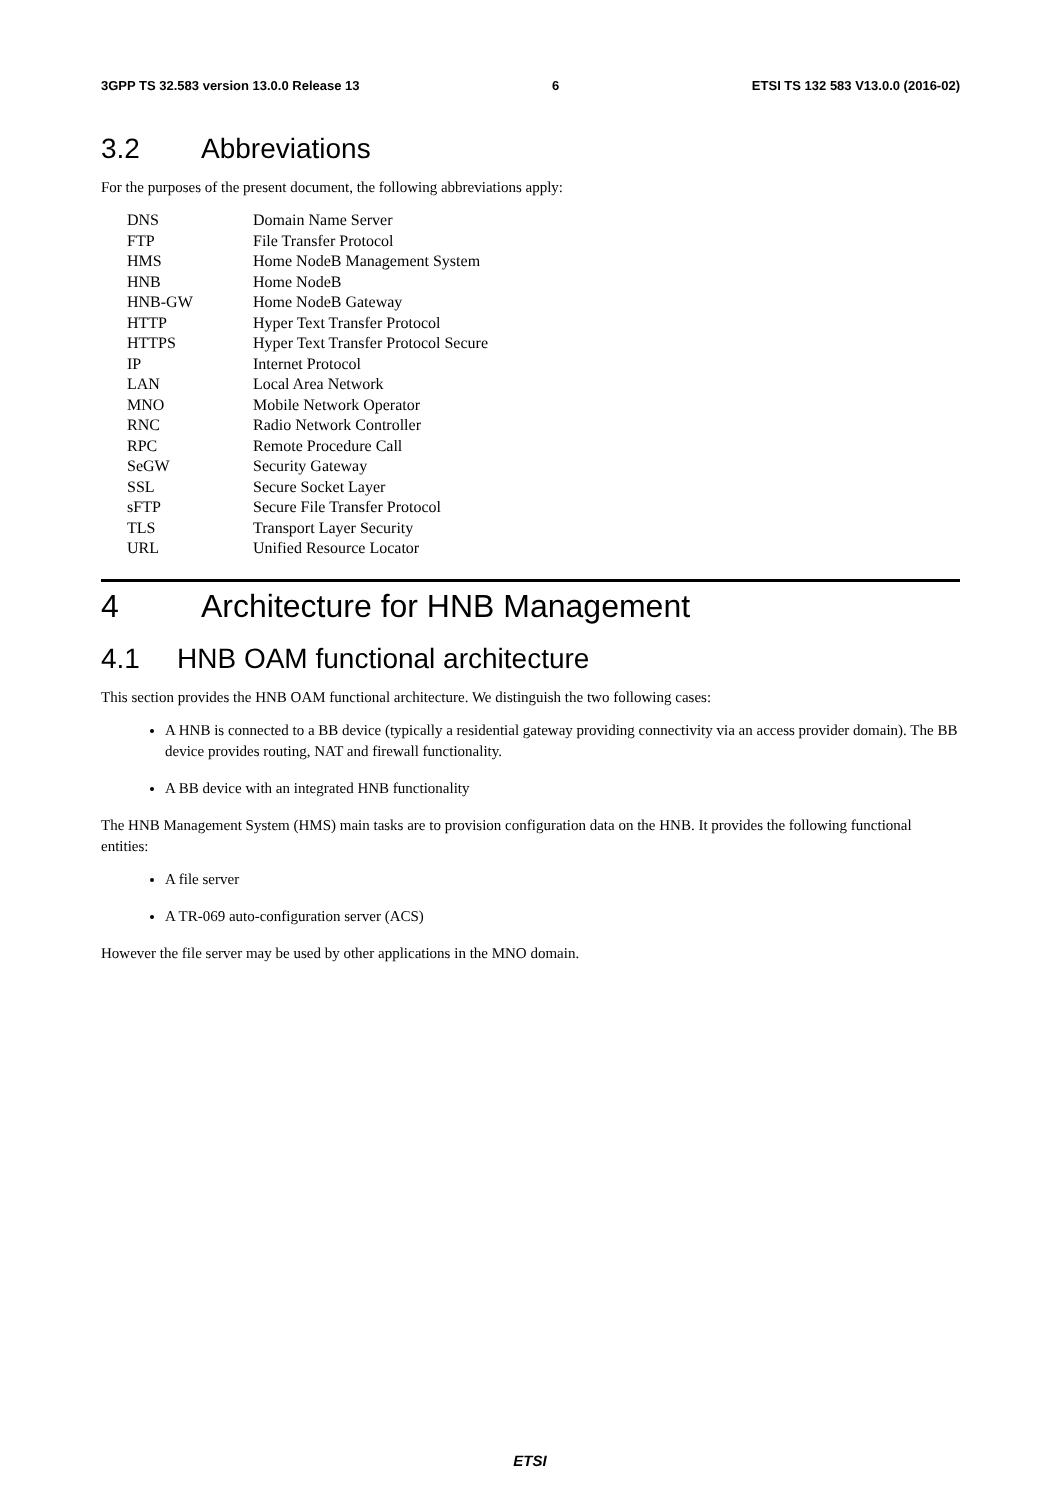3GPP TS 32.583 version 13.0.0 Release 13 6 ETSI TS 132 583 V13.0.0 (2016-02)
3.2 Abbreviations
For the purposes of the present document, the following abbreviations apply:
| DNS | Domain Name Server |
| FTP | File Transfer Protocol |
| HMS | Home NodeB Management System |
| HNB | Home NodeB |
| HNB-GW | Home NodeB Gateway |
| HTTP | Hyper Text Transfer Protocol |
| HTTPS | Hyper Text Transfer Protocol Secure |
| IP | Internet Protocol |
| LAN | Local Area Network |
| MNO | Mobile Network Operator |
| RNC | Radio Network Controller |
| RPC | Remote Procedure Call |
| SeGW | Security Gateway |
| SSL | Secure Socket Layer |
| sFTP | Secure File Transfer Protocol |
| TLS | Transport Layer Security |
| URL | Unified Resource Locator |
4 Architecture for HNB Management
4.1 HNB OAM functional architecture
This section provides the HNB OAM functional architecture. We distinguish the two following cases:
A HNB is connected to a BB device (typically a residential gateway providing connectivity via an access provider domain). The BB device provides routing, NAT and firewall functionality.
A BB device with an integrated HNB functionality
The HNB Management System (HMS) main tasks are to provision configuration data on the HNB. It provides the following functional entities:
A file server
A TR-069 auto-configuration server (ACS)
However the file server may be used by other applications in the MNO domain.
ETSI